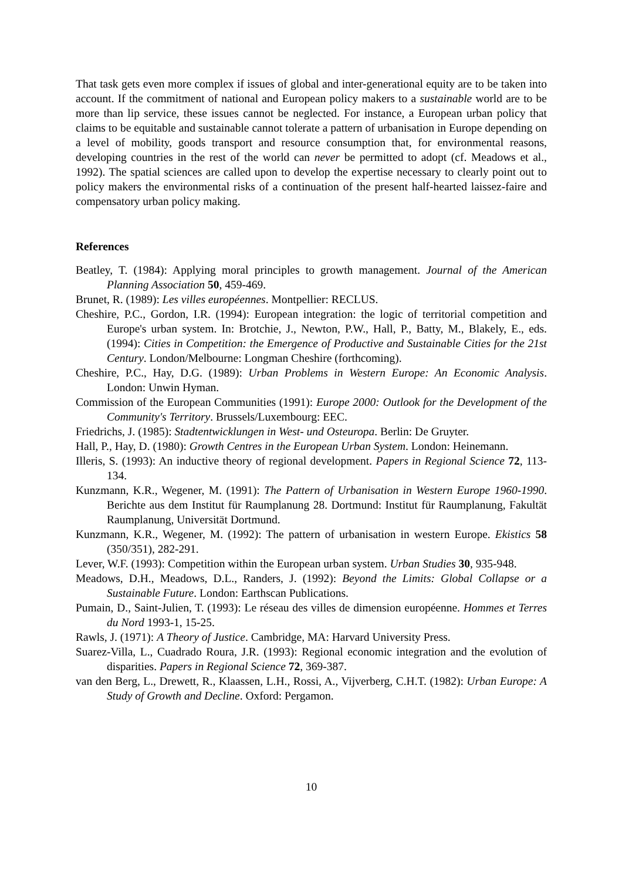That task gets even more complex if issues of global and inter-generational equity are to be taken into account. If the commitment of national and European policy makers to a sustainable world are to be more than lip service, these issues cannot be neglected. For instance, a European urban policy that claims to be equitable and sustainable cannot tolerate a pattern of urbanisation in Europe depending on a level of mobility, goods transport and resource consumption that, for environmental reasons, developing countries in the rest of the world can never be permitted to adopt (cf. Meadows et al., 1992). The spatial sciences are called upon to develop the expertise necessary to clearly point out to policy makers the environmental risks of a continuation of the present half-hearted laissez-faire and compensatory urban policy making.
References
Beatley, T. (1984): Applying moral principles to growth management. Journal of the American Planning Association 50, 459-469.
Brunet, R. (1989): Les villes européennes. Montpellier: RECLUS.
Cheshire, P.C., Gordon, I.R. (1994): European integration: the logic of territorial competition and Europe's urban system. In: Brotchie, J., Newton, P.W., Hall, P., Batty, M., Blakely, E., eds. (1994): Cities in Competition: the Emergence of Productive and Sustainable Cities for the 21st Century. London/Melbourne: Longman Cheshire (forthcoming).
Cheshire, P.C., Hay, D.G. (1989): Urban Problems in Western Europe: An Economic Analysis. London: Unwin Hyman.
Commission of the European Communities (1991): Europe 2000: Outlook for the Development of the Community's Territory. Brussels/Luxembourg: EEC.
Friedrichs, J. (1985): Stadtentwicklungen in West- und Osteuropa. Berlin: De Gruyter.
Hall, P., Hay, D. (1980): Growth Centres in the European Urban System. London: Heinemann.
Illeris, S. (1993): An inductive theory of regional development. Papers in Regional Science 72, 113-134.
Kunzmann, K.R., Wegener, M. (1991): The Pattern of Urbanisation in Western Europe 1960-1990. Berichte aus dem Institut für Raumplanung 28. Dortmund: Institut für Raumplanung, Fakultät Raumplanung, Universität Dortmund.
Kunzmann, K.R., Wegener, M. (1992): The pattern of urbanisation in western Europe. Ekistics 58 (350/351), 282-291.
Lever, W.F. (1993): Competition within the European urban system. Urban Studies 30, 935-948.
Meadows, D.H., Meadows, D.L., Randers, J. (1992): Beyond the Limits: Global Collapse or a Sustainable Future. London: Earthscan Publications.
Pumain, D., Saint-Julien, T. (1993): Le réseau des villes de dimension européenne. Hommes et Terres du Nord 1993-1, 15-25.
Rawls, J. (1971): A Theory of Justice. Cambridge, MA: Harvard University Press.
Suarez-Villa, L., Cuadrado Roura, J.R. (1993): Regional economic integration and the evolution of disparities. Papers in Regional Science 72, 369-387.
van den Berg, L., Drewett, R., Klaassen, L.H., Rossi, A., Vijverberg, C.H.T. (1982): Urban Europe: A Study of Growth and Decline. Oxford: Pergamon.
10